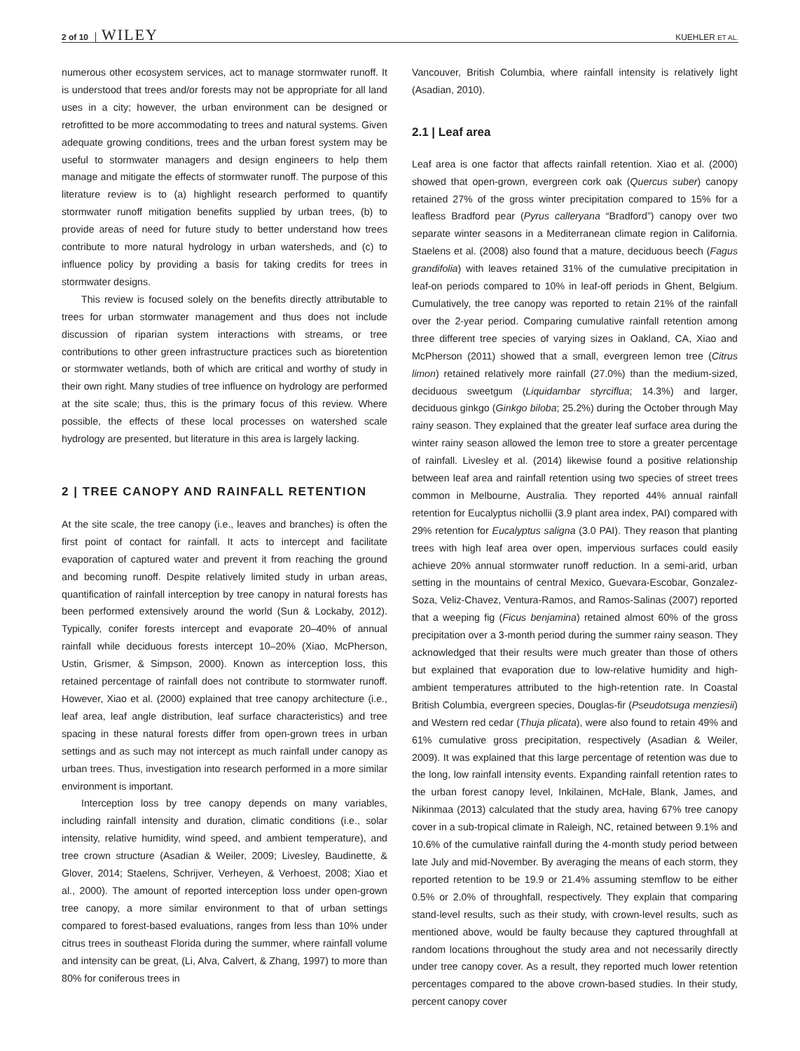2 of 10 WILEY KUEHLER ET AL.
numerous other ecosystem services, act to manage stormwater runoff. It is understood that trees and/or forests may not be appropriate for all land uses in a city; however, the urban environment can be designed or retrofitted to be more accommodating to trees and natural systems. Given adequate growing conditions, trees and the urban forest system may be useful to stormwater managers and design engineers to help them manage and mitigate the effects of stormwater runoff. The purpose of this literature review is to (a) highlight research performed to quantify stormwater runoff mitigation benefits supplied by urban trees, (b) to provide areas of need for future study to better understand how trees contribute to more natural hydrology in urban watersheds, and (c) to influence policy by providing a basis for taking credits for trees in stormwater designs.
This review is focused solely on the benefits directly attributable to trees for urban stormwater management and thus does not include discussion of riparian system interactions with streams, or tree contributions to other green infrastructure practices such as bioretention or stormwater wetlands, both of which are critical and worthy of study in their own right. Many studies of tree influence on hydrology are performed at the site scale; thus, this is the primary focus of this review. Where possible, the effects of these local processes on watershed scale hydrology are presented, but literature in this area is largely lacking.
2 | TREE CANOPY AND RAINFALL RETENTION
At the site scale, the tree canopy (i.e., leaves and branches) is often the first point of contact for rainfall. It acts to intercept and facilitate evaporation of captured water and prevent it from reaching the ground and becoming runoff. Despite relatively limited study in urban areas, quantification of rainfall interception by tree canopy in natural forests has been performed extensively around the world (Sun & Lockaby, 2012). Typically, conifer forests intercept and evaporate 20–40% of annual rainfall while deciduous forests intercept 10–20% (Xiao, McPherson, Ustin, Grismer, & Simpson, 2000). Known as interception loss, this retained percentage of rainfall does not contribute to stormwater runoff. However, Xiao et al. (2000) explained that tree canopy architecture (i.e., leaf area, leaf angle distribution, leaf surface characteristics) and tree spacing in these natural forests differ from open-grown trees in urban settings and as such may not intercept as much rainfall under canopy as urban trees. Thus, investigation into research performed in a more similar environment is important.
Interception loss by tree canopy depends on many variables, including rainfall intensity and duration, climatic conditions (i.e., solar intensity, relative humidity, wind speed, and ambient temperature), and tree crown structure (Asadian & Weiler, 2009; Livesley, Baudinette, & Glover, 2014; Staelens, Schrijver, Verheyen, & Verhoest, 2008; Xiao et al., 2000). The amount of reported interception loss under open-grown tree canopy, a more similar environment to that of urban settings compared to forest-based evaluations, ranges from less than 10% under citrus trees in southeast Florida during the summer, where rainfall volume and intensity can be great, (Li, Alva, Calvert, & Zhang, 1997) to more than 80% for coniferous trees in
Vancouver, British Columbia, where rainfall intensity is relatively light (Asadian, 2010).
2.1 | Leaf area
Leaf area is one factor that affects rainfall retention. Xiao et al. (2000) showed that open-grown, evergreen cork oak (Quercus suber) canopy retained 27% of the gross winter precipitation compared to 15% for a leafless Bradford pear (Pyrus calleryana “Bradford”) canopy over two separate winter seasons in a Mediterranean climate region in California. Staelens et al. (2008) also found that a mature, deciduous beech (Fagus grandifolia) with leaves retained 31% of the cumulative precipitation in leaf-on periods compared to 10% in leaf-off periods in Ghent, Belgium. Cumulatively, the tree canopy was reported to retain 21% of the rainfall over the 2-year period. Comparing cumulative rainfall retention among three different tree species of varying sizes in Oakland, CA, Xiao and McPherson (2011) showed that a small, evergreen lemon tree (Citrus limon) retained relatively more rainfall (27.0%) than the medium-sized, deciduous sweetgum (Liquidambar styrciflua; 14.3%) and larger, deciduous ginkgo (Ginkgo biloba; 25.2%) during the October through May rainy season. They explained that the greater leaf surface area during the winter rainy season allowed the lemon tree to store a greater percentage of rainfall. Livesley et al. (2014) likewise found a positive relationship between leaf area and rainfall retention using two species of street trees common in Melbourne, Australia. They reported 44% annual rainfall retention for Eucalyptus nichollii (3.9 plant area index, PAI) compared with 29% retention for Eucalyptus saligna (3.0 PAI). They reason that planting trees with high leaf area over open, impervious surfaces could easily achieve 20% annual stormwater runoff reduction. In a semi-arid, urban setting in the mountains of central Mexico, Guevara-Escobar, Gonzalez-Soza, Veliz-Chavez, Ventura-Ramos, and Ramos-Salinas (2007) reported that a weeping fig (Ficus benjamina) retained almost 60% of the gross precipitation over a 3-month period during the summer rainy season. They acknowledged that their results were much greater than those of others but explained that evaporation due to low-relative humidity and high-ambient temperatures attributed to the high-retention rate. In Coastal British Columbia, evergreen species, Douglas-fir (Pseudotsuga menziesii) and Western red cedar (Thuja plicata), were also found to retain 49% and 61% cumulative gross precipitation, respectively (Asadian & Weiler, 2009). It was explained that this large percentage of retention was due to the long, low rainfall intensity events. Expanding rainfall retention rates to the urban forest canopy level, Inkilainen, McHale, Blank, James, and Nikinmaa (2013) calculated that the study area, having 67% tree canopy cover in a sub-tropical climate in Raleigh, NC, retained between 9.1% and 10.6% of the cumulative rainfall during the 4-month study period between late July and mid-November. By averaging the means of each storm, they reported retention to be 19.9 or 21.4% assuming stemflow to be either 0.5% or 2.0% of throughfall, respectively. They explain that comparing stand-level results, such as their study, with crown-level results, such as mentioned above, would be faulty because they captured throughfall at random locations throughout the study area and not necessarily directly under tree canopy cover. As a result, they reported much lower retention percentages compared to the above crown-based studies. In their study, percent canopy cover